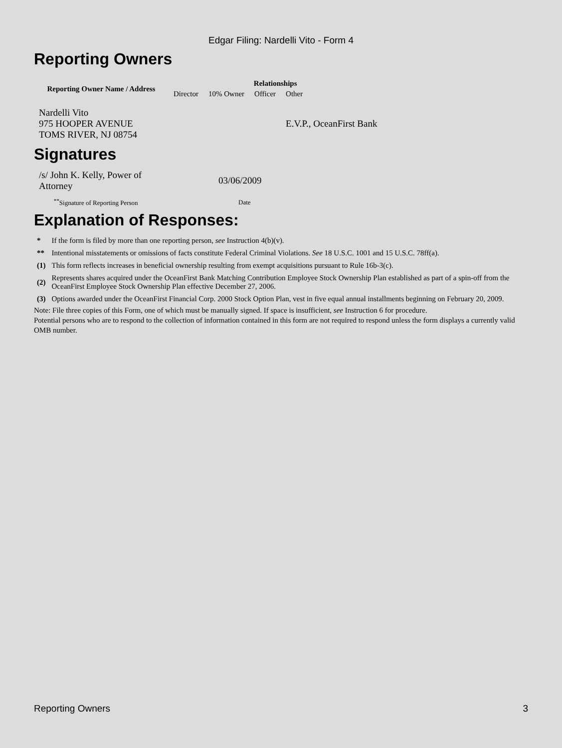Edgar Filing: Nardelli Vito - Form 4
Reporting Owners
| Reporting Owner Name / Address | Relationships | | | |
| --- | --- | --- | --- | --- |
| | Director | 10% Owner | Officer | Other |
| Nardelli Vito 975 HOOPER AVENUE TOMS RIVER, NJ 08754 | | | | E.V.P., OceanFirst Bank |
Signatures
| /s/ John K. Kelly, Power of Attorney | 03/06/2009 |
| <sup>**</sup> Signature of Reporting Person | Date |
Explanation of Responses:
| * | If the form is filed by more than one reporting person, see Instruction 4(b)(v). |
| ** | Intentional misstatements or omissions of facts constitute Federal Criminal Violations. See 18 U.S.C. 1001 and 15 U.S.C. 78ff(a). |
| (1) | This form reflects increases in beneficial ownership resulting from exempt acquisitions pursuant to Rule 16b-3(c). |
| (2) | Represents shares acquired under the OceanFirst Bank Matching Contribution Employee Stock Ownership Plan established as part of a spin-off from the OceanFirst Employee Stock Ownership Plan effective December 27, 2006. |
| (3) | Options awarded under the OceanFirst Financial Corp. 2000 Stock Option Plan, vest in five equal annual installments beginning on February 20, 2009. |
Note: File three copies of this Form, one of which must be manually signed. If space is insufficient, see Instruction 6 for procedure.
Potential persons who are to respond to the collection of information contained in this form are not required to respond unless the form displays a currently valid OMB number.
Reporting Owners 3